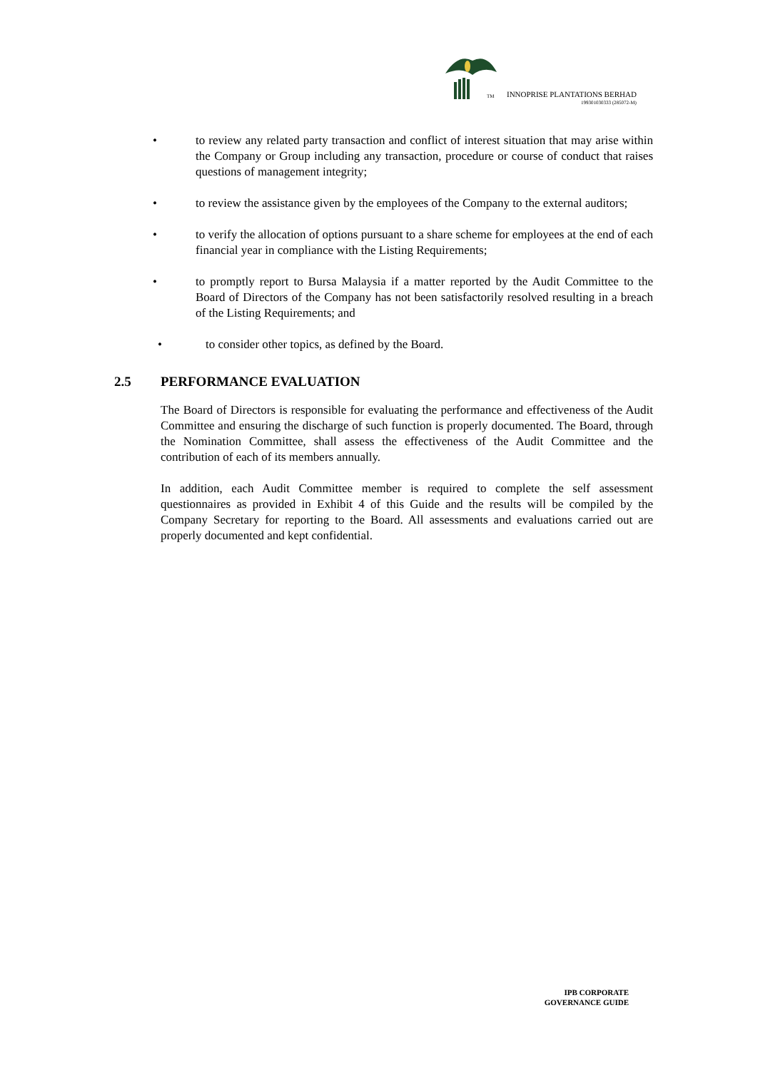TM
INNOPRISE PLANTATIONS BERHAD
199301030333 (285072-M)
• to review any related party transaction and conflict of interest situation that may arise within the Company or Group including any transaction, procedure or course of conduct that raises questions of management integrity;
• to review the assistance given by the employees of the Company to the external auditors;
• to verify the allocation of options pursuant to a share scheme for employees at the end of each financial year in compliance with the Listing Requirements;
• to promptly report to Bursa Malaysia if a matter reported by the Audit Committee to the Board of Directors of the Company has not been satisfactorily resolved resulting in a breach of the Listing Requirements; and
• to consider other topics, as defined by the Board.
2.5 PERFORMANCE EVALUATION
The Board of Directors is responsible for evaluating the performance and effectiveness of the Audit Committee and ensuring the discharge of such function is properly documented. The Board, through the Nomination Committee, shall assess the effectiveness of the Audit Committee and the contribution of each of its members annually.
In addition, each Audit Committee member is required to complete the self assessment questionnaires as provided in Exhibit 4 of this Guide and the results will be compiled by the Company Secretary for reporting to the Board. All assessments and evaluations carried out are properly documented and kept confidential.
IPB CORPORATE
GOVERNANCE GUIDE